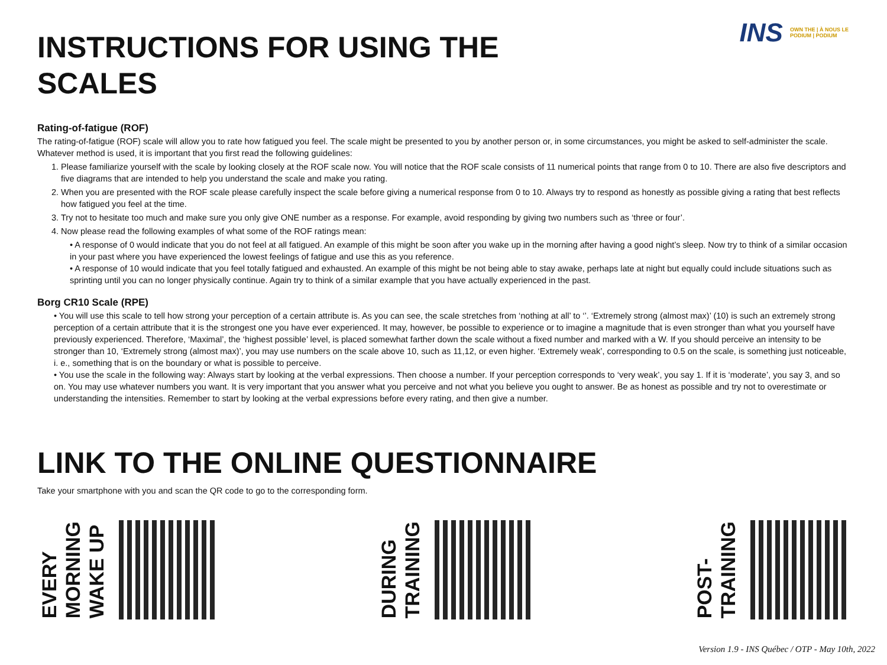INS OWN THE | À NOUS LE
PODIUM | PODIUM
INSTRUCTIONS FOR USING THE SCALES
Rating-of-fatigue (ROF)
The rating-of-fatigue (ROF) scale will allow you to rate how fatigued you feel. The scale might be presented to you by another person or, in some circumstances, you might be asked to self-administer the scale. Whatever method is used, it is important that you first read the following guidelines:
1. Please familiarize yourself with the scale by looking closely at the ROF scale now. You will notice that the ROF scale consists of 11 numerical points that range from 0 to 10. There are also five descriptors and five diagrams that are intended to help you understand the scale and make you rating.
2. When you are presented with the ROF scale please carefully inspect the scale before giving a numerical response from 0 to 10. Always try to respond as honestly as possible giving a rating that best reflects how fatigued you feel at the time.
3. Try not to hesitate too much and make sure you only give ONE number as a response. For example, avoid responding by giving two numbers such as ‘three or four’.
4. Now please read the following examples of what some of the ROF ratings mean:
• A response of 0 would indicate that you do not feel at all fatigued. An example of this might be soon after you wake up in the morning after having a good night’s sleep. Now try to think of a similar occasion in your past where you have experienced the lowest feelings of fatigue and use this as you reference.
• A response of 10 would indicate that you feel totally fatigued and exhausted. An example of this might be not being able to stay awake, perhaps late at night but equally could include situations such as sprinting until you can no longer physically continue. Again try to think of a similar example that you have actually experienced in the past.
Borg CR10 Scale (RPE)
• You will use this scale to tell how strong your perception of a certain attribute is. As you can see, the scale stretches from ‘nothing at all’ to ‘’. ‘Extremely strong (almost max)’ (10) is such an extremely strong perception of a certain attribute that it is the strongest one you have ever experienced. It may, however, be possible to experience or to imagine a magnitude that is even stronger than what you yourself have previously experienced. Therefore, ‘Maximal’, the ‘highest possible’ level, is placed somewhat farther down the scale without a fixed number and marked with a W. If you should perceive an intensity to be stronger than 10, ‘Extremely strong (almost max)’, you may use numbers on the scale above 10, such as 11,12, or even higher. ‘Extremely weak’, corresponding to 0.5 on the scale, is something just noticeable, i. e., something that is on the boundary or what is possible to perceive.
• You use the scale in the following way: Always start by looking at the verbal expressions. Then choose a number. If your perception corresponds to ‘very weak’, you say 1. If it is ‘moderate’, you say 3, and so on. You may use whatever numbers you want. It is very important that you answer what you perceive and not what you believe you ought to answer. Be as honest as possible and try not to overestimate or understanding the intensities. Remember to start by looking at the verbal expressions before every rating, and then give a number.
LINK TO THE ONLINE QUESTIONNAIRE
Take your smartphone with you and scan the QR code to go to the corresponding form.
EVERY
MORNING
WAKE UP
DURING
TRAINING
POST-
TRAINING
Version 1.9 - INS Québec / OTP - May 10th, 2022